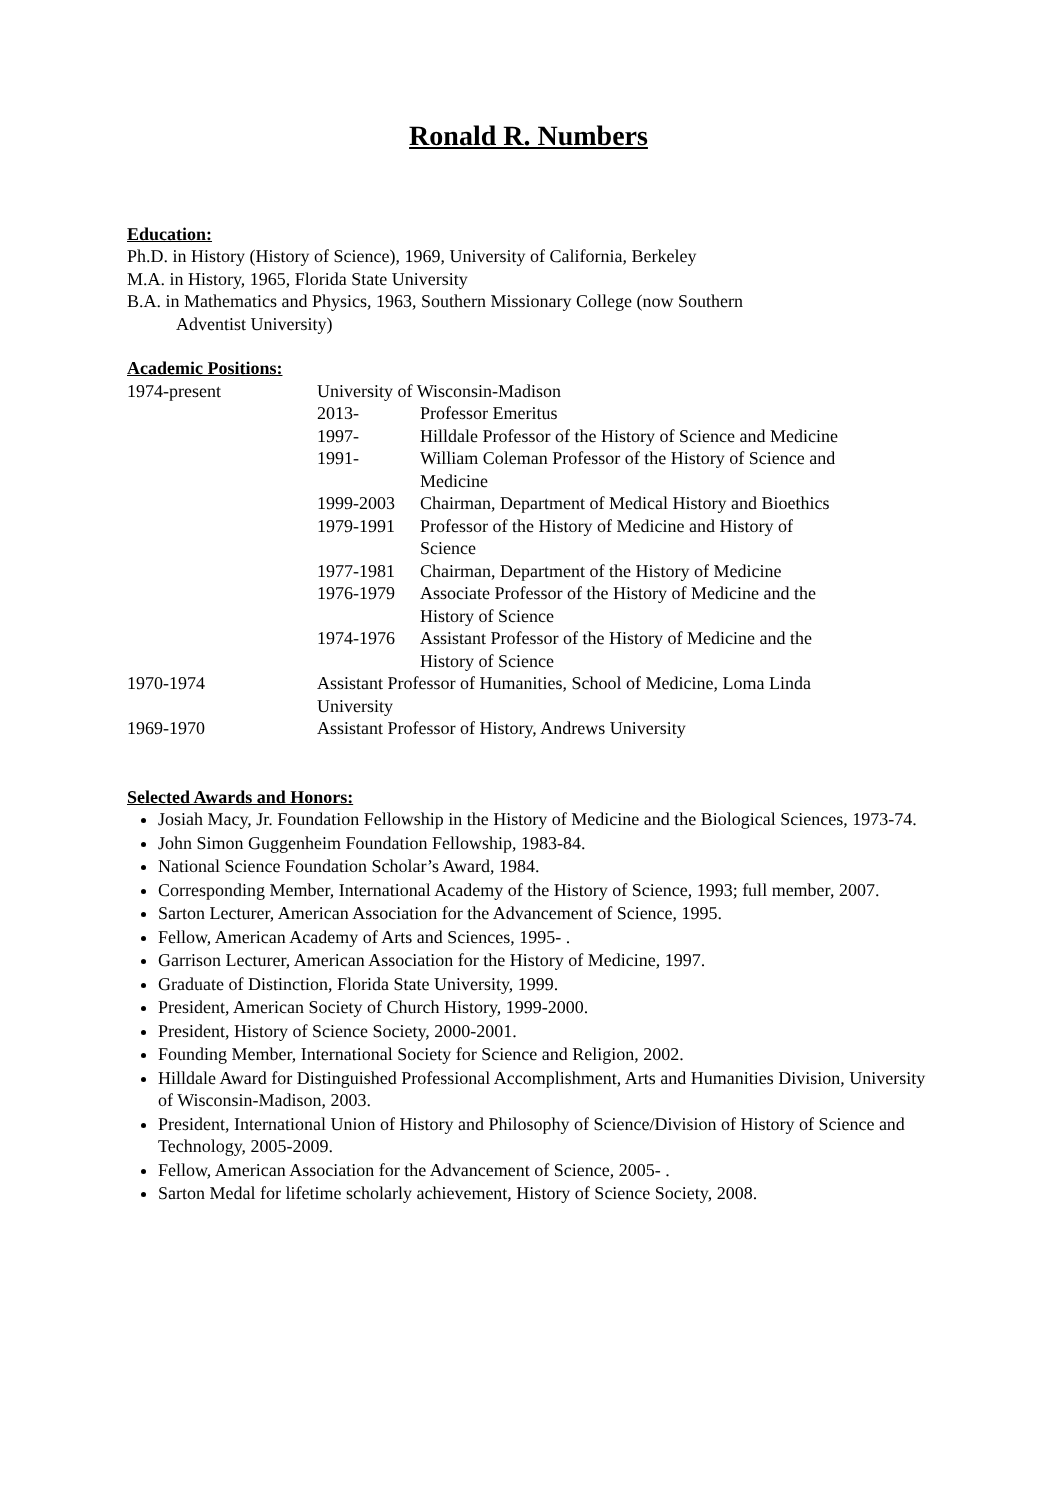Ronald R. Numbers
Education:
Ph.D. in History (History of Science), 1969, University of California, Berkeley
M.A. in History, 1965, Florida State University
B.A. in Mathematics and Physics, 1963, Southern Missionary College (now Southern
Adventist University)
Academic Positions:
1974-present University of Wisconsin-Madison
2013- Professor Emeritus
1997- Hilldale Professor of the History of Science and Medicine
1991- William Coleman Professor of the History of Science and
Medicine
1999-2003 Chairman, Department of Medical History and Bioethics
1979-1991 Professor of the History of Medicine and History of
Science
1977-1981 Chairman, Department of the History of Medicine
1976-1979 Associate Professor of the History of Medicine and the
History of Science
1974-1976 Assistant Professor of the History of Medicine and the
History of Science
1970-1974 Assistant Professor of Humanities, School of Medicine, Loma Linda
University
1969-1970 Assistant Professor of History, Andrews University
Selected Awards and Honors:
Josiah Macy, Jr. Foundation Fellowship in the History of Medicine and the Biological Sciences, 1973-74.
John Simon Guggenheim Foundation Fellowship, 1983-84.
National Science Foundation Scholar’s Award, 1984.
Corresponding Member, International Academy of the History of Science, 1993; full member, 2007.
Sarton Lecturer, American Association for the Advancement of Science, 1995.
Fellow, American Academy of Arts and Sciences, 1995- .
Garrison Lecturer, American Association for the History of Medicine, 1997.
Graduate of Distinction, Florida State University, 1999.
President, American Society of Church History, 1999-2000.
President, History of Science Society, 2000-2001.
Founding Member, International Society for Science and Religion, 2002.
Hilldale Award for Distinguished Professional Accomplishment, Arts and Humanities Division, University of Wisconsin-Madison, 2003.
President, International Union of History and Philosophy of Science/Division of History of Science and Technology, 2005-2009.
Fellow, American Association for the Advancement of Science, 2005- .
Sarton Medal for lifetime scholarly achievement, History of Science Society, 2008.